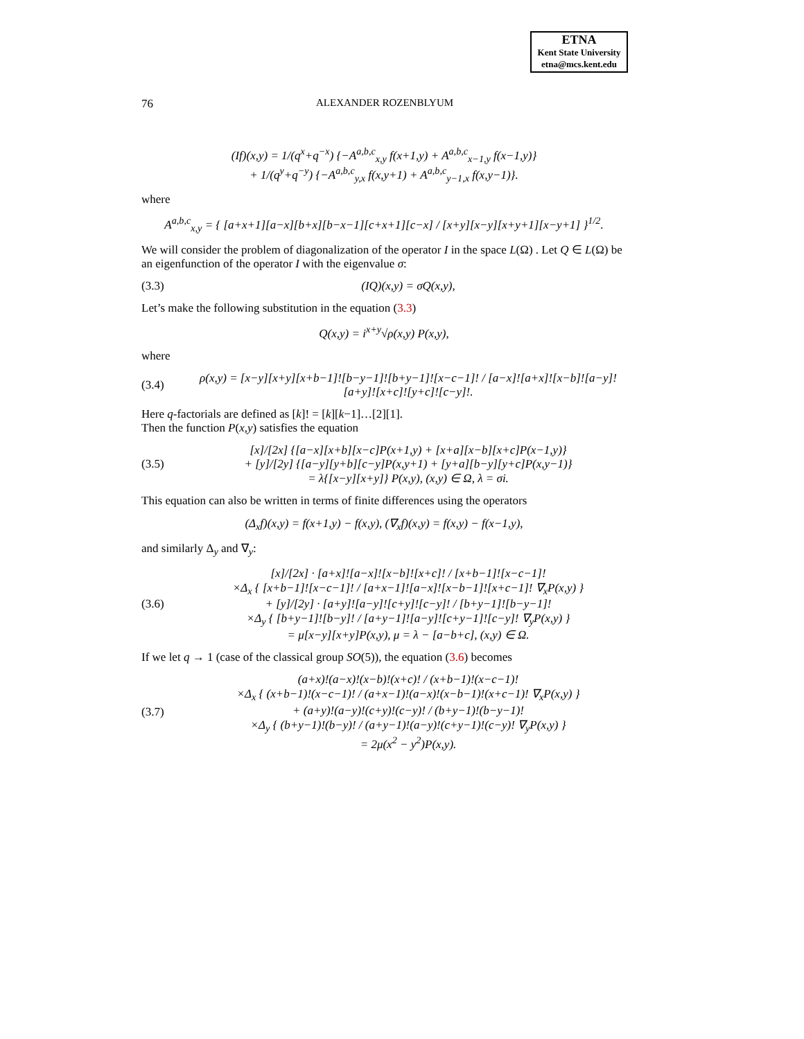ETNA
Kent State University
etna@mcs.kent.edu
76 ALEXANDER ROZENBLYUM
(If)(x,y) = 1/(q<sup>x</sup>+q<sup>−x</sup>) {−A<sup>a,b,c</sup><sub>x,y</sub> f(x+1,y) + A<sup>a,b,c</sup><sub>x−1,y</sub> f(x−1,y)}
+ 1/(q<sup>y</sup>+q<sup>−y</sup>) {−A<sup>a,b,c</sup><sub>y,x</sub> f(x,y+1) + A<sup>a,b,c</sup><sub>y−1,x</sub> f(x,y−1)}.
where
A<sup>a,b,c</sup><sub>x,y</sub> = { [a+x+1][a−x][b+x][b−x−1][c+x+1][c−x] / [x+y][x−y][x+y+1][x−y+1] }<sup>1/2</sup>.
We will consider the problem of diagonalization of the operator I in the space L(Ω) . Let Q ∈ L(Ω) be an eigenfunction of the operator I with the eigenvalue σ:
(3.3) (IQ)(x,y) = σQ(x,y),
Let’s make the following substitution in the equation (3.3)
Q(x,y) = i<sup>x+y</sup>√ρ(x,y) P(x,y),
where
(3.4) ρ(x,y) = [x−y][x+y][x+b−1]![b−y−1]![b+y−1]![x−c−1]! / [a−x]![a+x]![x−b]![a−y]![a+y]![x+c]![y+c]![c−y]!.
Here q-factorials are defined as [k]! = [k][k−1]…[2][1].
Then the function P(x,y) satisfies the equation
(3.5) [x]/[2x] {[a−x][x+b][x−c]P(x+1,y) + [x+a][x−b][x+c]P(x−1,y)}
+ [y]/[2y] {[a−y][y+b][c−y]P(x,y+1) + [y+a][b−y][y+c]P(x,y−1)}
= λ{[x−y][x+y]} P(x,y), (x,y) ∈ Ω, λ = σi.
This equation can also be written in terms of finite differences using the operators
(Δ<sub>x</sub>f)(x,y) = f(x+1,y) − f(x,y), (∇<sub>x</sub>f)(x,y) = f(x,y) − f(x−1,y),
and similarly Δ<sub>y</sub> and ∇<sub>y</sub>:
(3.6) [x]/[2x] · [a+x]![a−x]![x−b]![x+c]! / [x+b−1]![x−c−1]!
×Δ<sub>x</sub> { [x+b−1]![x−c−1]! / [a+x−1]![a−x]![x−b−1]![x+c−1]! ∇<sub>x</sub>P(x,y) }
+ [y]/[2y] · [a+y]![a−y]![c+y]![c−y]! / [b+y−1]![b−y−1]!
×Δ<sub>y</sub> { [b+y−1]![b−y]! / [a+y−1]![a−y]![c+y−1]![c−y]! ∇<sub>y</sub>P(x,y) }
= μ[x−y][x+y]P(x,y), μ = λ − [a−b+c], (x,y) ∈ Ω.
If we let q → 1 (case of the classical group SO(5)), the equation (3.6) becomes
(3.7) (a+x)!(a−x)!(x−b)!(x+c)! / (x+b−1)!(x−c−1)!
×Δ<sub>x</sub> { (x+b−1)!(x−c−1)! / (a+x−1)!(a−x)!(x−b−1)!(x+c−1)! ∇<sub>x</sub>P(x,y) }
+ (a+y)!(a−y)!(c+y)!(c−y)! / (b+y−1)!(b−y−1)!
×Δ<sub>y</sub> { (b+y−1)!(b−y)! / (a+y−1)!(a−y)!(c+y−1)!(c−y)! ∇<sub>y</sub>P(x,y) }
= 2μ(x<sup>2</sup> − y<sup>2</sup>)P(x,y).